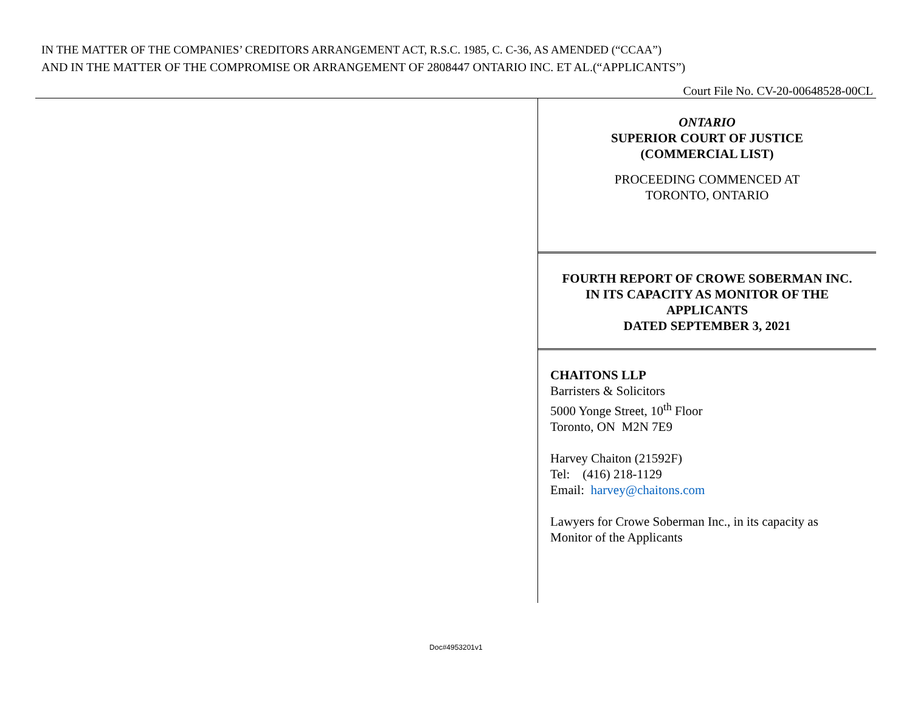IN THE MATTER OF THE COMPANIES’ CREDITORS ARRANGEMENT ACT, R.S.C. 1985, C. C-36, AS AMENDED (“CCAA”)
AND IN THE MATTER OF THE COMPROMISE OR ARRANGEMENT OF 2808447 ONTARIO INC. ET AL.(“APPLICANTS”)
Court File No. CV-20-00648528-00CL
ONTARIO
SUPERIOR COURT OF JUSTICE
(COMMERCIAL LIST)
PROCEEDING COMMENCED AT
TORONTO, ONTARIO
FOURTH REPORT OF CROWE SOBERMAN INC.
IN ITS CAPACITY AS MONITOR OF THE
APPLICANTS
DATED SEPTEMBER 3, 2021
CHAITONS LLP
Barristers & Solicitors
5000 Yonge Street, 10<sup>th</sup> Floor
Toronto, ON M2N 7E9
Harvey Chaiton (21592F)
Tel: (416) 218-1129
Email: harvey@chaitons.com
Lawyers for Crowe Soberman Inc., in its capacity as
Monitor of the Applicants
Doc#4953201v1